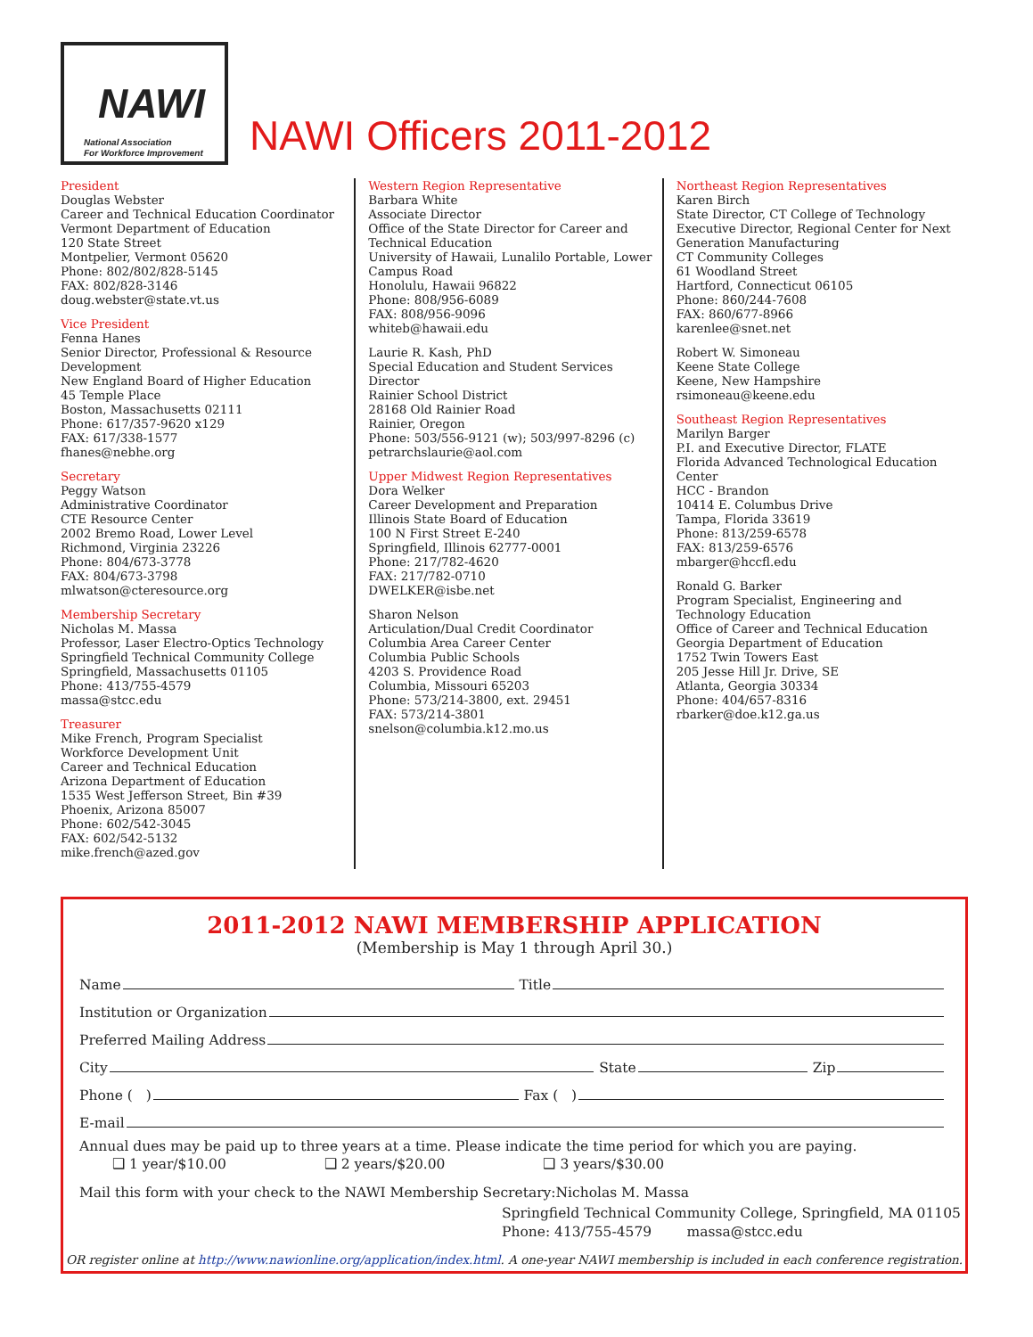NAWI
National Association
For Workforce Improvement
NAWI Officers 2011-2012
President
Douglas Webster
Career and Technical Education Coordinator
Vermont Department of Education
120 State Street
Montpelier, Vermont 05620
Phone: 802/802/828-5145
FAX: 802/828-3146
doug.webster@state.vt.us
Vice President
Fenna Hanes
Senior Director, Professional & Resource Development
New England Board of Higher Education
45 Temple Place
Boston, Massachusetts 02111
Phone: 617/357-9620 x129
FAX: 617/338-1577
fhanes@nebhe.org
Secretary
Peggy Watson
Administrative Coordinator
CTE Resource Center
2002 Bremo Road, Lower Level
Richmond, Virginia 23226
Phone: 804/673-3778
FAX: 804/673-3798
mlwatson@cteresource.org
Membership Secretary
Nicholas M. Massa
Professor, Laser Electro-Optics Technology
Springfield Technical Community College
Springfield, Massachusetts 01105
Phone: 413/755-4579
massa@stcc.edu
Treasurer
Mike French, Program Specialist
Workforce Development Unit
Career and Technical Education
Arizona Department of Education
1535 West Jefferson Street, Bin #39
Phoenix, Arizona 85007
Phone: 602/542-3045
FAX: 602/542-5132
mike.french@azed.gov
Western Region Representative
Barbara White
Associate Director
Office of the State Director for Career and Technical Education
University of Hawaii, Lunalilo Portable, Lower Campus Road
Honolulu, Hawaii 96822
Phone: 808/956-6089
FAX: 808/956-9096
whiteb@hawaii.edu
Laurie R. Kash, PhD
Special Education and Student Services Director
Rainier School District
28168 Old Rainier Road
Rainier, Oregon
Phone: 503/556-9121 (w); 503/997-8296 (c)
petrarchslaurie@aol.com
Upper Midwest Region Representatives
Dora Welker
Career Development and Preparation
Illinois State Board of Education
100 N First Street E-240
Springfield, Illinois 62777-0001
Phone: 217/782-4620
FAX: 217/782-0710
DWELKER@isbe.net
Sharon Nelson
Articulation/Dual Credit Coordinator
Columbia Area Career Center
Columbia Public Schools
4203 S. Providence Road
Columbia, Missouri 65203
Phone: 573/214-3800, ext. 29451
FAX: 573/214-3801
snelson@columbia.k12.mo.us
Northeast Region Representatives
Karen Birch
State Director, CT College of Technology
Executive Director, Regional Center for Next Generation Manufacturing
CT Community Colleges
61 Woodland Street
Hartford, Connecticut 06105
Phone: 860/244-7608
FAX: 860/677-8966
karenlee@snet.net
Robert W. Simoneau
Keene State College
Keene, New Hampshire
rsimoneau@keene.edu
Southeast Region Representatives
Marilyn Barger
P.I. and Executive Director, FLATE
Florida Advanced Technological Education Center
HCC - Brandon
10414 E. Columbus Drive
Tampa, Florida 33619
Phone: 813/259-6578
FAX: 813/259-6576
mbarger@hccfl.edu
Ronald G. Barker
Program Specialist, Engineering and Technology Education
Office of Career and Technical Education
Georgia Department of Education
1752 Twin Towers East
205 Jesse Hill Jr. Drive, SE
Atlanta, Georgia 30334
Phone: 404/657-8316
rbarker@doe.k12.ga.us
2011-2012 NAWI MEMBERSHIP APPLICATION
(Membership is May 1 through April 30.)
Name Title
Institution or Organization
Preferred Mailing Address
City State Zip
Phone ( ) Fax ( )
E-mail
Annual dues may be paid up to three years at a time. Please indicate the time period for which you are paying.
❑ 1 year/$10.00 ❑ 2 years/$20.00 ❑ 3 years/$30.00
Mail this form with your check to the NAWI Membership Secretary:Nicholas M. Massa
Springfield Technical Community College, Springfield, MA 01105
Phone: 413/755-4579 massa@stcc.edu
OR register online at http://www.nawionline.org/application/index.html. A one-year NAWI membership is included in each conference registration.